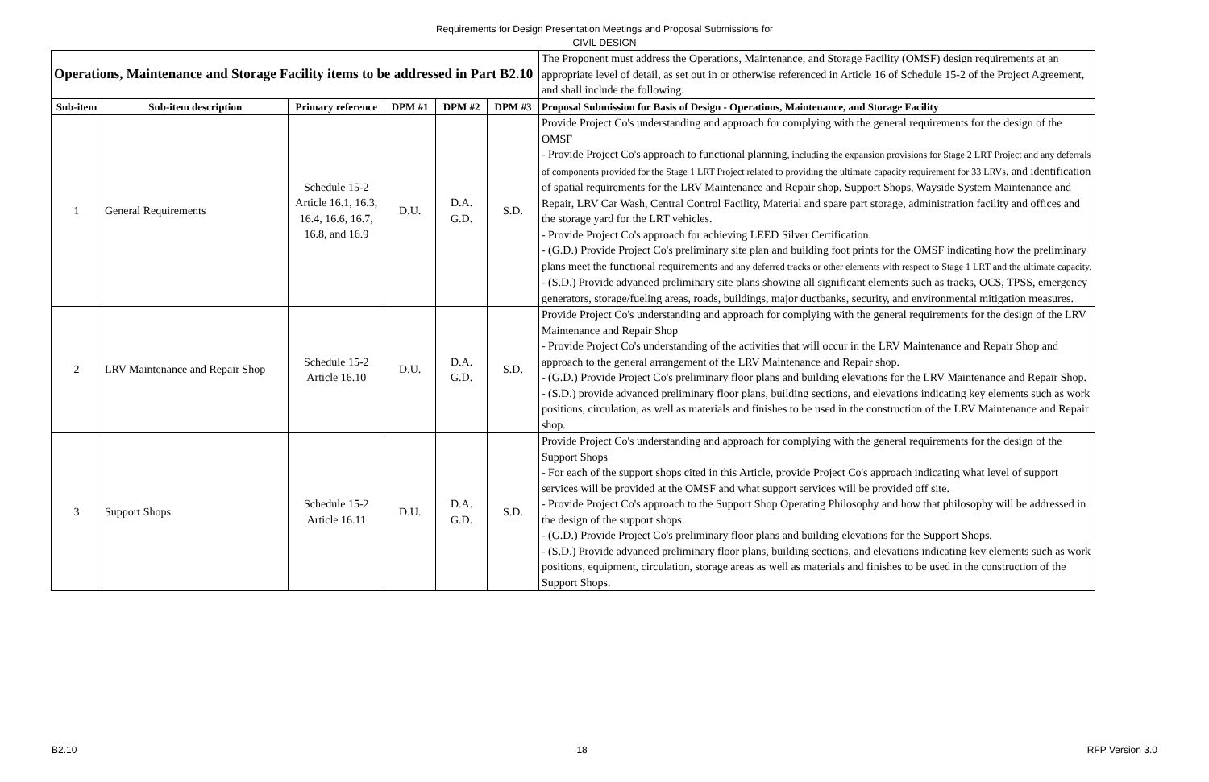Requirements for Design Presentation Meetings and Proposal Submissions for
CIVIL DESIGN
| Operations, Maintenance and Storage Facility items to be addressed in Part B2.10 | | | | | | The Proponent must address the Operations, Maintenance, and Storage Facility (OMSF) design requirements at an appropriate level of detail, as set out in or otherwise referenced in Article 16 of Schedule 15-2 of the Project Agreement, and shall include the following: |
| Sub-item | Sub-item description | Primary reference | DPM #1 | DPM #2 | DPM #3 | Proposal Submission for Basis of Design - Operations, Maintenance, and Storage Facility |
| 1 | General Requirements | Schedule 15-2 Article 16.1, 16.3, 16.4, 16.6, 16.7, 16.8, and 16.9 | D.U. | D.A. G.D. | S.D. | Provide Project Co's understanding and approach for complying with the general requirements for the design of the OMSF - Provide Project Co's approach to functional planning , including the expansion provisions for Stage 2 LRT Project and any deferrals of components provided for the Stage 1 LRT Project related to providing the ultimate capacity requirement for 33 LRVs , and identification of spatial requirements for the LRV Maintenance and Repair shop, Support Shops, Wayside System Maintenance and Repair, LRV Car Wash, Central Control Facility, Material and spare part storage, administration facility and offices and the storage yard for the LRT vehicles. - Provide Project Co's approach for achieving LEED Silver Certification. - (G.D.) Provide Project Co's preliminary site plan and building foot prints for the OMSF indicating how the preliminary plans meet the functional requirements and any deferred tracks or other elements with respect to Stage 1 LRT and the ultimate capacity. - (S.D.) Provide advanced preliminary site plans showing all significant elements such as tracks, OCS, TPSS, emergency generators, storage/fueling areas, roads, buildings, major ductbanks, security, and environmental mitigation measures. |
| 2 | LRV Maintenance and Repair Shop | Schedule 15-2 Article 16.10 | D.U. | D.A. G.D. | S.D. | Provide Project Co's understanding and approach for complying with the general requirements for the design of the LRV Maintenance and Repair Shop - Provide Project Co's understanding of the activities that will occur in the LRV Maintenance and Repair Shop and approach to the general arrangement of the LRV Maintenance and Repair shop. - (G.D.) Provide Project Co's preliminary floor plans and building elevations for the LRV Maintenance and Repair Shop. - (S.D.) provide advanced preliminary floor plans, building sections, and elevations indicating key elements such as work positions, circulation, as well as materials and finishes to be used in the construction of the LRV Maintenance and Repair shop. |
| 3 | Support Shops | Schedule 15-2 Article 16.11 | D.U. | D.A. G.D. | S.D. | Provide Project Co's understanding and approach for complying with the general requirements for the design of the Support Shops - For each of the support shops cited in this Article, provide Project Co's approach indicating what level of support services will be provided at the OMSF and what support services will be provided off site. - Provide Project Co's approach to the Support Shop Operating Philosophy and how that philosophy will be addressed in the design of the support shops. - (G.D.) Provide Project Co's preliminary floor plans and building elevations for the Support Shops. - (S.D.) Provide advanced preliminary floor plans, building sections, and elevations indicating key elements such as work positions, equipment, circulation, storage areas as well as materials and finishes to be used in the construction of the Support Shops. |
B2.10 18 RFP Version 3.0